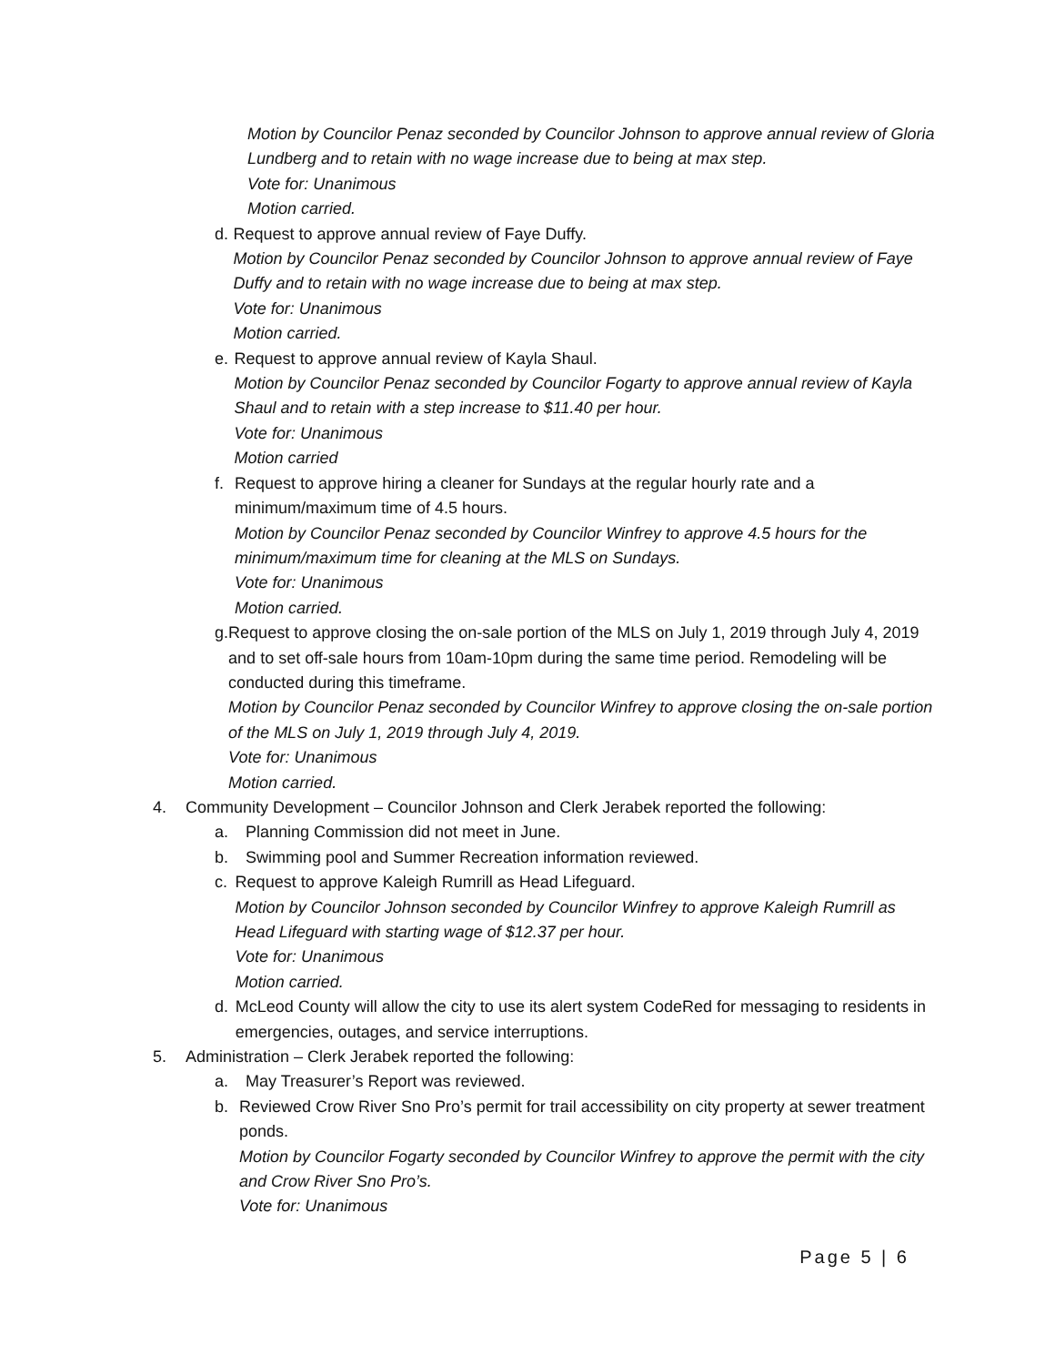Motion by Councilor Penaz seconded by Councilor Johnson to approve annual review of Gloria Lundberg and to retain with no wage increase due to being at max step.
Vote for: Unanimous
Motion carried.
d. Request to approve annual review of Faye Duffy.
Motion by Councilor Penaz seconded by Councilor Johnson to approve annual review of Faye Duffy and to retain with no wage increase due to being at max step.
Vote for: Unanimous
Motion carried.
e. Request to approve annual review of Kayla Shaul.
Motion by Councilor Penaz seconded by Councilor Fogarty to approve annual review of Kayla Shaul and to retain with a step increase to $11.40 per hour.
Vote for: Unanimous
Motion carried
f. Request to approve hiring a cleaner for Sundays at the regular hourly rate and a minimum/maximum time of 4.5 hours.
Motion by Councilor Penaz seconded by Councilor Winfrey to approve 4.5 hours for the minimum/maximum time for cleaning at the MLS on Sundays.
Vote for: Unanimous
Motion carried.
g. Request to approve closing the on-sale portion of the MLS on July 1, 2019 through July 4, 2019 and to set off-sale hours from 10am-10pm during the same time period. Remodeling will be conducted during this timeframe.
Motion by Councilor Penaz seconded by Councilor Winfrey to approve closing the on-sale portion of the MLS on July 1, 2019 through July 4, 2019.
Vote for: Unanimous
Motion carried.
4. Community Development – Councilor Johnson and Clerk Jerabek reported the following:
a. Planning Commission did not meet in June.
b. Swimming pool and Summer Recreation information reviewed.
c. Request to approve Kaleigh Rumrill as Head Lifeguard.
Motion by Councilor Johnson seconded by Councilor Winfrey to approve Kaleigh Rumrill as Head Lifeguard with starting wage of $12.37 per hour.
Vote for: Unanimous
Motion carried.
d. McLeod County will allow the city to use its alert system CodeRed for messaging to residents in emergencies, outages, and service interruptions.
5. Administration – Clerk Jerabek reported the following:
a. May Treasurer’s Report was reviewed.
b. Reviewed Crow River Sno Pro’s permit for trail accessibility on city property at sewer treatment ponds.
Motion by Councilor Fogarty seconded by Councilor Winfrey to approve the permit with the city and Crow River Sno Pro’s.
Vote for: Unanimous
Page 5 | 6